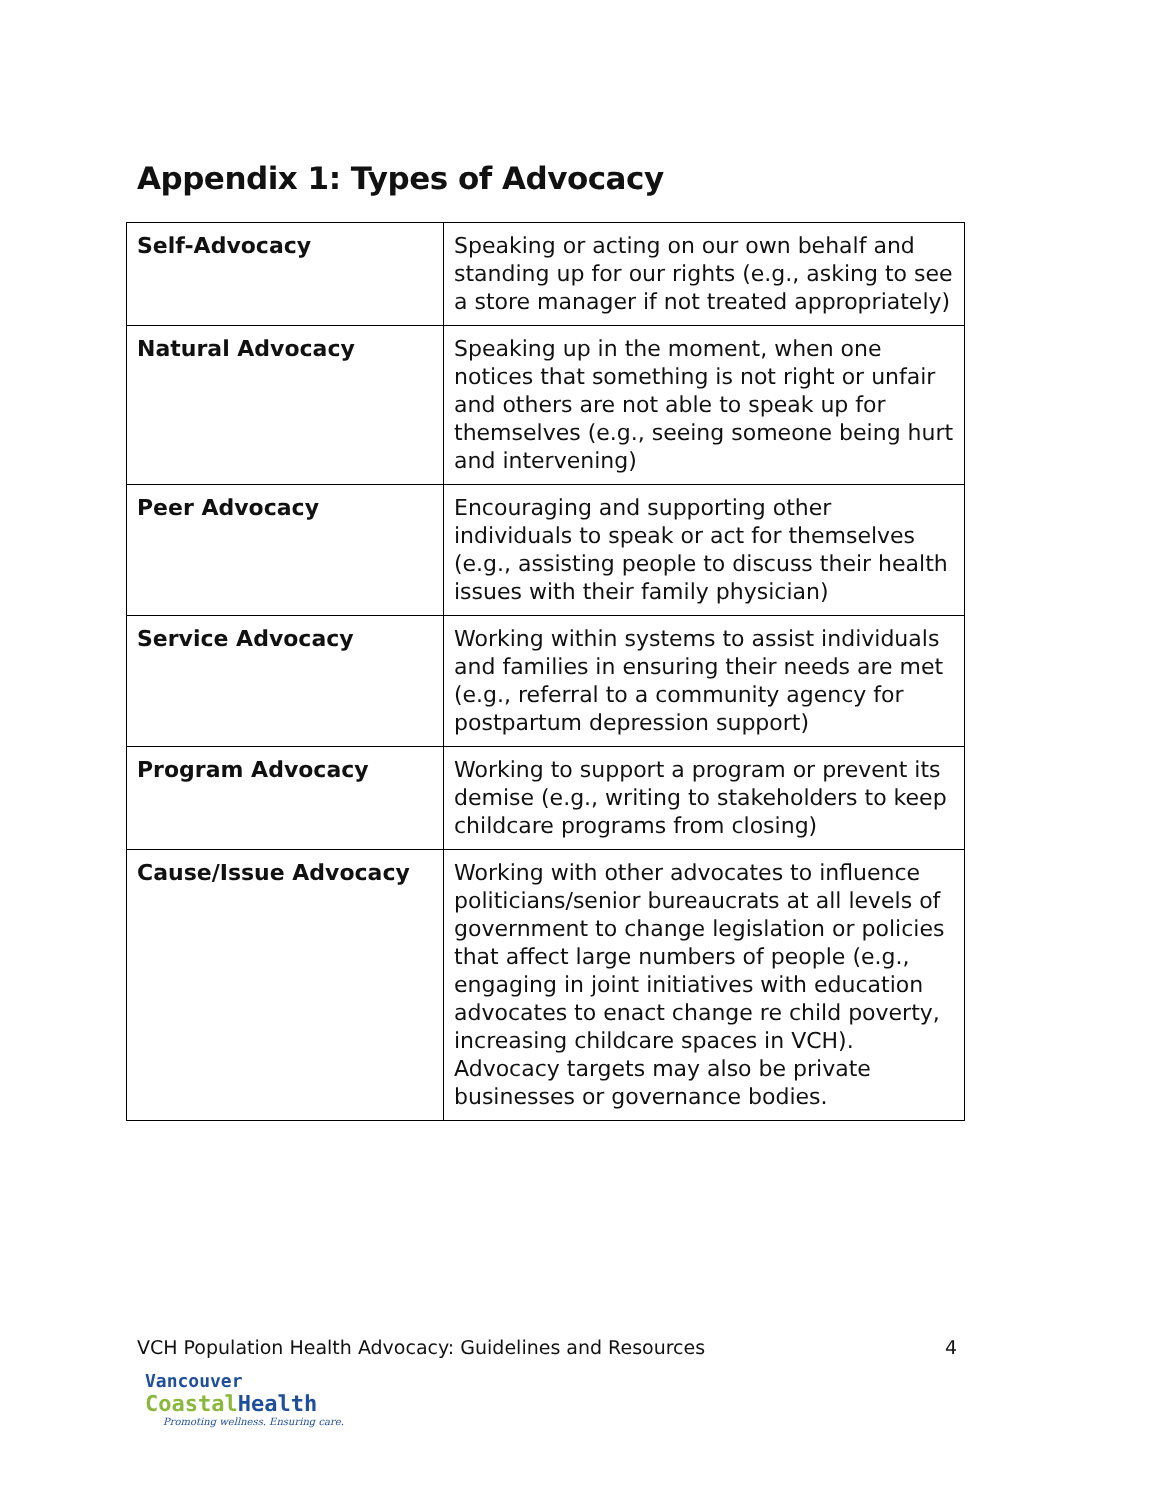Appendix 1: Types of Advocacy
| Self-Advocacy | Speaking or acting on our own behalf and standing up for our rights (e.g., asking to see a store manager if not treated appropriately) |
| Natural Advocacy | Speaking up in the moment, when one notices that something is not right or unfair and others are not able to speak up for themselves (e.g., seeing someone being hurt and intervening) |
| Peer Advocacy | Encouraging and supporting other individuals to speak or act for themselves (e.g., assisting people to discuss their health issues with their family physician) |
| Service Advocacy | Working within systems to assist individuals and families in ensuring their needs are met (e.g., referral to a community agency for postpartum depression support) |
| Program Advocacy | Working to support a program or prevent its demise (e.g., writing to stakeholders to keep childcare programs from closing) |
| Cause/Issue Advocacy | Working with other advocates to influence politicians/senior bureaucrats at all levels of government to change legislation or policies that affect large numbers of people (e.g., engaging in joint initiatives with education advocates to enact change re child poverty, increasing childcare spaces in VCH). Advocacy targets may also be private businesses or governance bodies. |
VCH Population Health Advocacy: Guidelines and Resources 4
Vancouver
Coastal Health
Promoting wellness. Ensuring care.